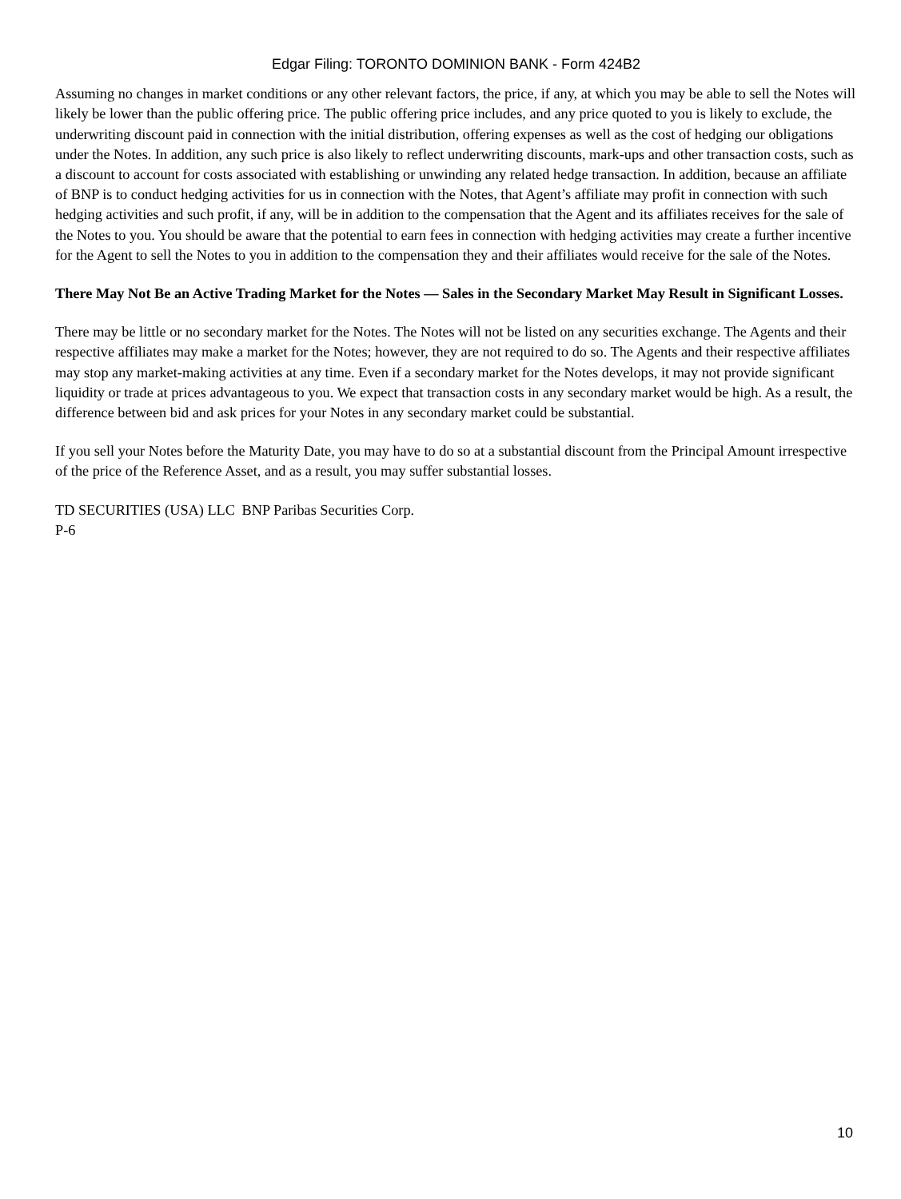Edgar Filing: TORONTO DOMINION BANK - Form 424B2
Assuming no changes in market conditions or any other relevant factors, the price, if any, at which you may be able to sell the Notes will likely be lower than the public offering price. The public offering price includes, and any price quoted to you is likely to exclude, the underwriting discount paid in connection with the initial distribution, offering expenses as well as the cost of hedging our obligations under the Notes. In addition, any such price is also likely to reflect underwriting discounts, mark-ups and other transaction costs, such as a discount to account for costs associated with establishing or unwinding any related hedge transaction. In addition, because an affiliate of BNP is to conduct hedging activities for us in connection with the Notes, that Agent’s affiliate may profit in connection with such hedging activities and such profit, if any, will be in addition to the compensation that the Agent and its affiliates receives for the sale of the Notes to you. You should be aware that the potential to earn fees in connection with hedging activities may create a further incentive for the Agent to sell the Notes to you in addition to the compensation they and their affiliates would receive for the sale of the Notes.
There May Not Be an Active Trading Market for the Notes — Sales in the Secondary Market May Result in Significant Losses.
There may be little or no secondary market for the Notes. The Notes will not be listed on any securities exchange. The Agents and their respective affiliates may make a market for the Notes; however, they are not required to do so. The Agents and their respective affiliates may stop any market-making activities at any time. Even if a secondary market for the Notes develops, it may not provide significant liquidity or trade at prices advantageous to you. We expect that transaction costs in any secondary market would be high. As a result, the difference between bid and ask prices for your Notes in any secondary market could be substantial.
If you sell your Notes before the Maturity Date, you may have to do so at a substantial discount from the Principal Amount irrespective of the price of the Reference Asset, and as a result, you may suffer substantial losses.
TD SECURITIES (USA) LLC BNP Paribas Securities Corp.
P-6
10